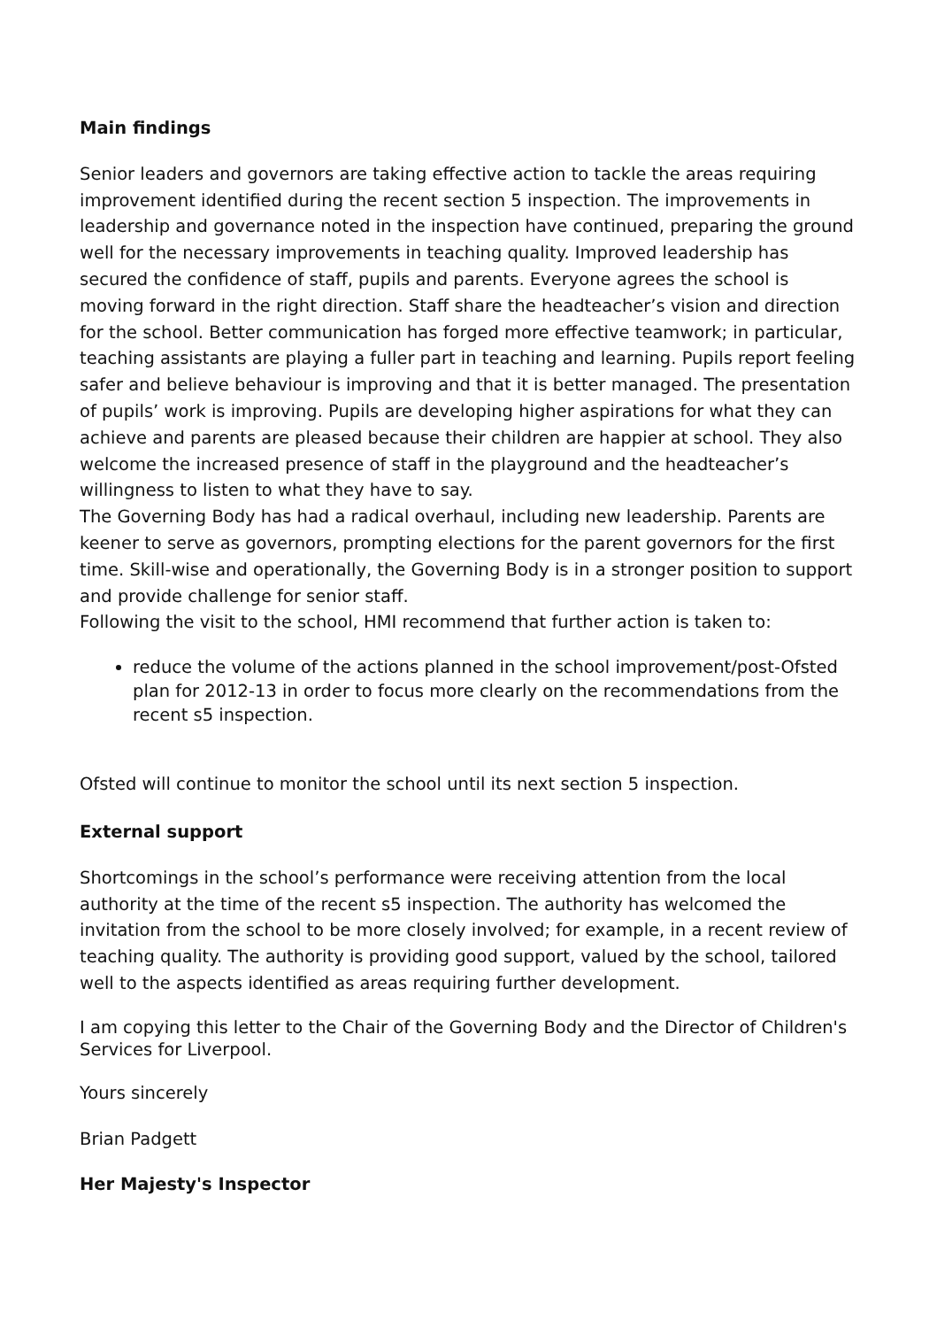Main findings
Senior leaders and governors are taking effective action to tackle the areas requiring improvement identified during the recent section 5 inspection. The improvements in leadership and governance noted in the inspection have continued, preparing the ground well for the necessary improvements in teaching quality. Improved leadership has secured the confidence of staff, pupils and parents. Everyone agrees the school is moving forward in the right direction. Staff share the headteacher’s vision and direction for the school. Better communication has forged more effective teamwork; in particular, teaching assistants are playing a fuller part in teaching and learning. Pupils report feeling safer and believe behaviour is improving and that it is better managed. The presentation of pupils’ work is improving. Pupils are developing higher aspirations for what they can achieve and parents are pleased because their children are happier at school. They also welcome the increased presence of staff in the playground and the headteacher’s willingness to listen to what they have to say.
The Governing Body has had a radical overhaul, including new leadership. Parents are keener to serve as governors, prompting elections for the parent governors for the first time. Skill-wise and operationally, the Governing Body is in a stronger position to support and provide challenge for senior staff.
Following the visit to the school, HMI recommend that further action is taken to:
reduce the volume of the actions planned in the school improvement/post-Ofsted plan for 2012-13 in order to focus more clearly on the recommendations from the recent s5 inspection.
Ofsted will continue to monitor the school until its next section 5 inspection.
External support
Shortcomings in the school’s performance were receiving attention from the local authority at the time of the recent s5 inspection. The authority has welcomed the invitation from the school to be more closely involved; for example, in a recent review of teaching quality. The authority is providing good support, valued by the school, tailored well to the aspects identified as areas requiring further development.
I am copying this letter to the Chair of the Governing Body and the Director of Children's Services for Liverpool.
Yours sincerely
Brian Padgett
Her Majesty's Inspector